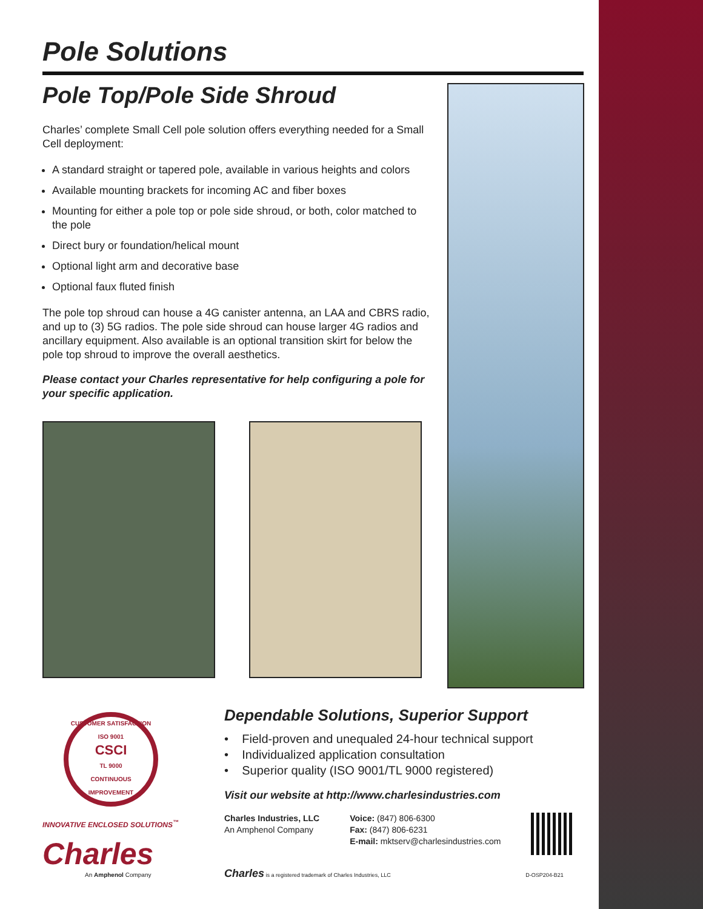Pole Solutions
Pole Top/Pole Side Shroud
Charles’ complete Small Cell pole solution offers everything needed for a Small Cell deployment:
A standard straight or tapered pole, available in various heights and colors
Available mounting brackets for incoming AC and fiber boxes
Mounting for either a pole top or pole side shroud, or both, color matched to the pole
Direct bury or foundation/helical mount
Optional light arm and decorative base
Optional faux fluted finish
The pole top shroud can house a 4G canister antenna, an LAA and CBRS radio, and up to (3) 5G radios. The pole side shroud can house larger 4G radios and ancillary equipment. Also available is an optional transition skirt for below the pole top shroud to improve the overall aesthetics.
Please contact your Charles representative for help configuring a pole for your specific application.
CUSTOMER SATISFACTION
ISO 9001
CSCI
TL 9000
CONTINUOUS IMPROVEMENT
INNOVATIVE ENCLOSED SOLUTIONS<sup>™</sup>
Charles
An Amphenol Company
Dependable Solutions, Superior Support
• Field-proven and unequaled 24-hour technical support
• Individualized application consultation
• Superior quality (ISO 9001/TL 9000 registered)
Visit our website at http://www.charlesindustries.com
Charles Industries, LLC
An Amphenol Company
Voice: (847) 806-6300
Fax: (847) 806-6231
E-mail: mktserv@charlesindustries.com
Charles is a registered trademark of Charles Industries, LLC D-OSP204-B21